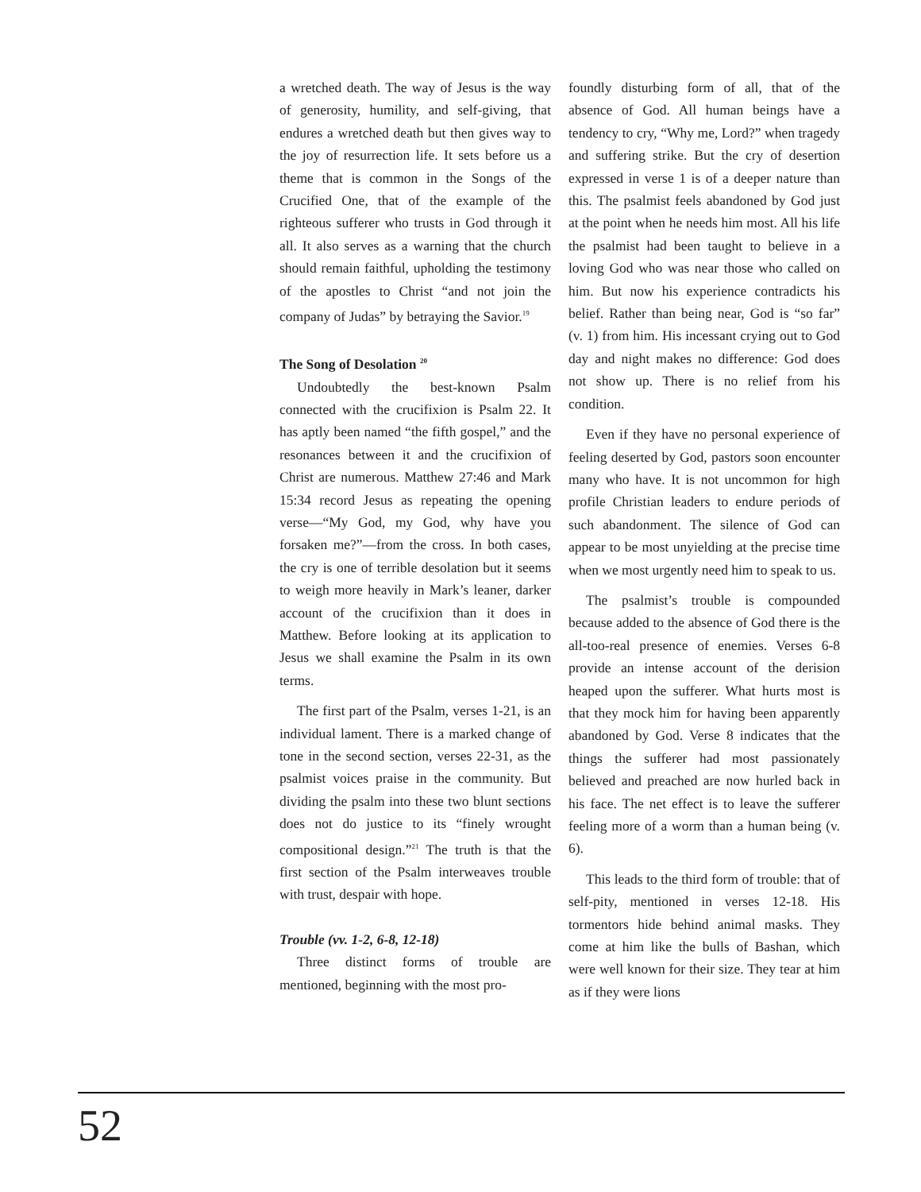a wretched death. The way of Jesus is the way of generosity, humility, and self-giving, that endures a wretched death but then gives way to the joy of resurrection life. It sets before us a theme that is common in the Songs of the Crucified One, that of the example of the righteous sufferer who trusts in God through it all. It also serves as a warning that the church should remain faithful, upholding the testimony of the apostles to Christ “and not join the company of Judas” by betraying the Savior.<sup>19</sup>
The Song of Desolation <sup>20</sup>
Undoubtedly the best-known Psalm connected with the crucifixion is Psalm 22. It has aptly been named “the fifth gospel,” and the resonances between it and the crucifixion of Christ are numerous. Matthew 27:46 and Mark 15:34 record Jesus as repeating the opening verse—“My God, my God, why have you forsaken me?”—from the cross. In both cases, the cry is one of terrible desolation but it seems to weigh more heavily in Mark’s leaner, darker account of the crucifixion than it does in Matthew. Before looking at its application to Jesus we shall examine the Psalm in its own terms.
The first part of the Psalm, verses 1-21, is an individual lament. There is a marked change of tone in the second section, verses 22-31, as the psalmist voices praise in the community. But dividing the psalm into these two blunt sections does not do justice to its “finely wrought compositional design.”<sup>21</sup> The truth is that the first section of the Psalm interweaves trouble with trust, despair with hope.
Trouble (vv. 1-2, 6-8, 12-18)
Three distinct forms of trouble are mentioned, beginning with the most pro-
foundly disturbing form of all, that of the absence of God. All human beings have a tendency to cry, “Why me, Lord?” when tragedy and suffering strike. But the cry of desertion expressed in verse 1 is of a deeper nature than this. The psalmist feels abandoned by God just at the point when he needs him most. All his life the psalmist had been taught to believe in a loving God who was near those who called on him. But now his experience contradicts his belief. Rather than being near, God is “so far” (v. 1) from him. His incessant crying out to God day and night makes no difference: God does not show up. There is no relief from his condition.
Even if they have no personal experience of feeling deserted by God, pastors soon encounter many who have. It is not uncommon for high profile Christian leaders to endure periods of such abandonment. The silence of God can appear to be most unyielding at the precise time when we most urgently need him to speak to us.
The psalmist’s trouble is compounded because added to the absence of God there is the all-too-real presence of enemies. Verses 6-8 provide an intense account of the derision heaped upon the sufferer. What hurts most is that they mock him for having been apparently abandoned by God. Verse 8 indicates that the things the sufferer had most passionately believed and preached are now hurled back in his face. The net effect is to leave the sufferer feeling more of a worm than a human being (v. 6).
This leads to the third form of trouble: that of self-pity, mentioned in verses 12-18. His tormentors hide behind animal masks. They come at him like the bulls of Bashan, which were well known for their size. They tear at him as if they were lions
52